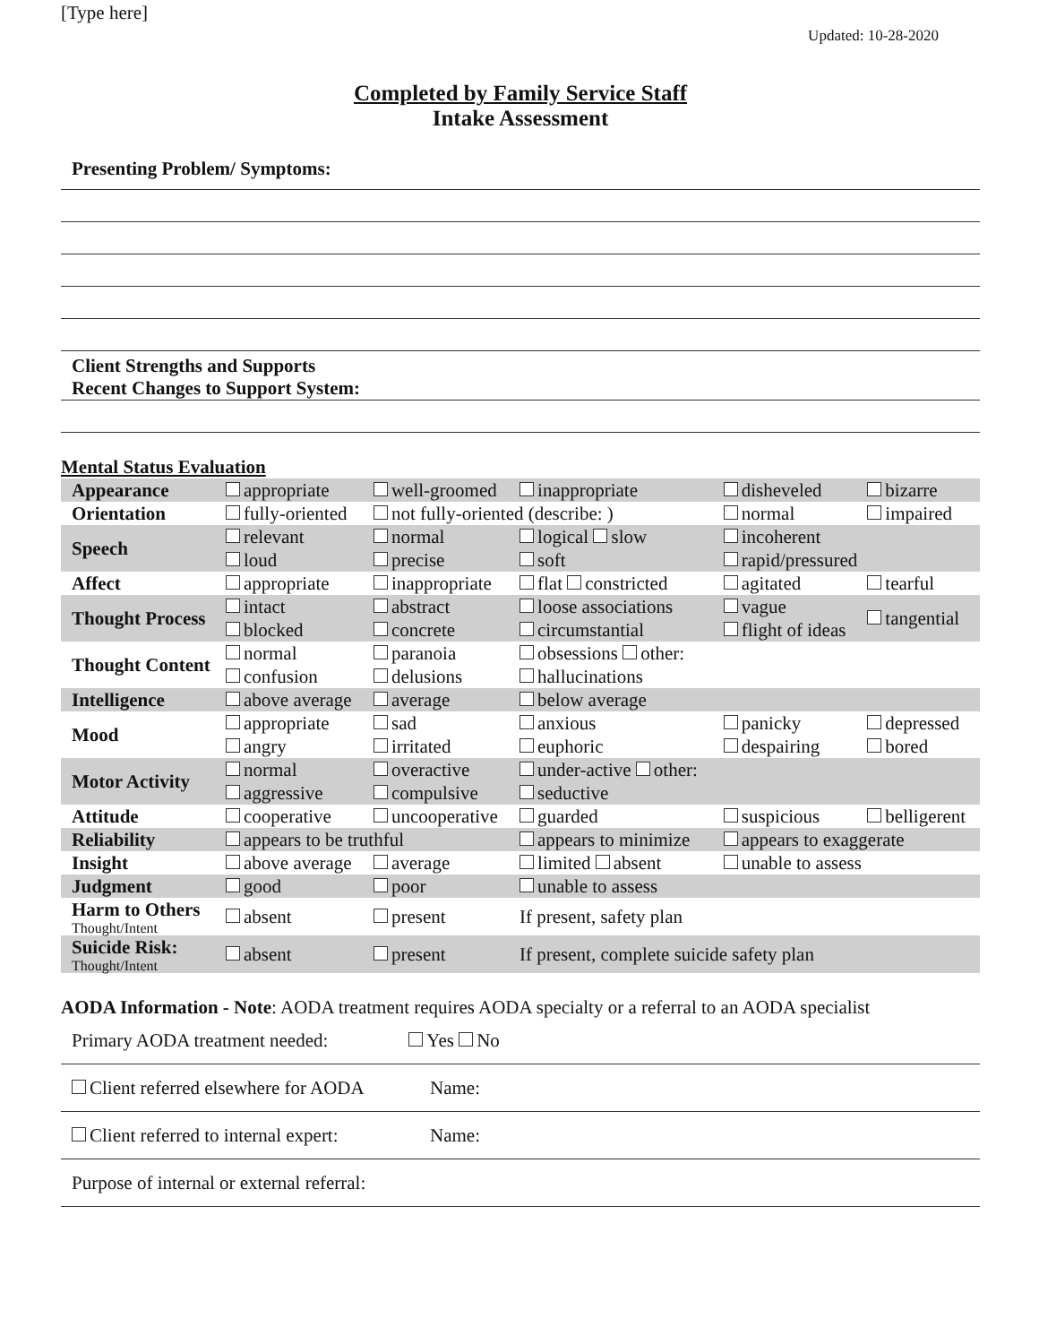[Type here] Updated: 10-28-2020
Completed by Family Service Staff
Intake Assessment
Presenting Problem/ Symptoms:
Client Strengths and Supports
Recent Changes to Support System:
Mental Status Evaluation
| Appearance | appropriate | well-groomed | inappropriate | disheveled | bizarre |
| Orientation | fully-oriented | not fully-oriented (describe: ) | | normal | impaired |
| Speech | relevant loud | normal precise | logical slow soft | incoherent rapid/pressured | |
| Affect | appropriate | inappropriate | flat constricted | agitated | tearful |
| Thought Process | intact blocked | abstract concrete | loose associations circumstantial | vague flight of ideas | tangential |
| Thought Content | normal confusion | paranoia delusions | obsessions other: hallucinations | | |
| Intelligence | above average | average | below average | | |
| Mood | appropriate angry | sad irritated | anxious euphoric | panicky despairing | depressed bored |
| Motor Activity | normal aggressive | overactive compulsive | under-active other: seductive | | |
| Attitude | cooperative | uncooperative | guarded | suspicious | belligerent |
| Reliability | appears to be truthful | | appears to minimize | appears to exaggerate | |
| Insight | above average | average | limited absent | unable to assess | |
| Judgment | good | poor | unable to assess | | |
| Harm to Others Thought/Intent | absent | present | If present, safety plan | | |
| Suicide Risk: Thought/Intent | absent | present | If present, complete suicide safety plan | | |
AODA Information - Note: AODA treatment requires AODA specialty or a referral to an AODA specialist
Primary AODA treatment needed: Yes No
Client referred elsewhere for AODA Name:
Client referred to internal expert: Name:
Purpose of internal or external referral: